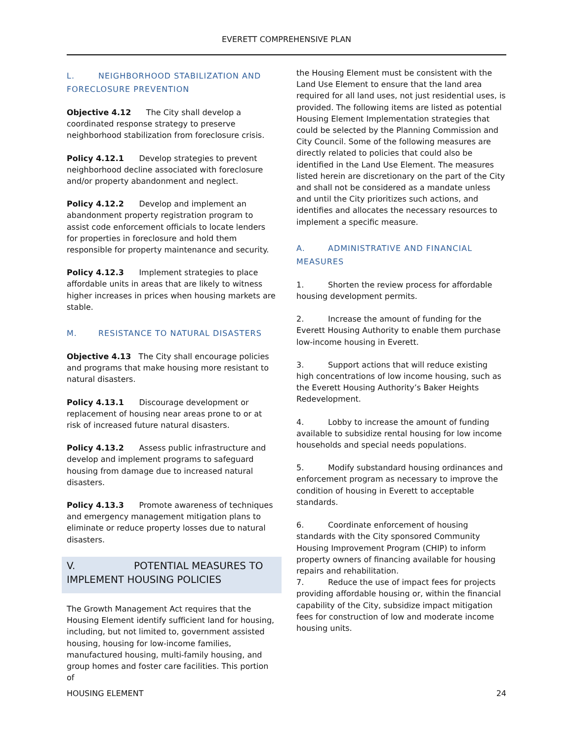EVERETT COMPREHENSIVE PLAN
L. NEIGHBORHOOD STABILIZATION AND FORECLOSURE PREVENTION
Objective 4.12 The City shall develop a coordinated response strategy to preserve neighborhood stabilization from foreclosure crisis.
Policy 4.12.1 Develop strategies to prevent neighborhood decline associated with foreclosure and/or property abandonment and neglect.
Policy 4.12.2 Develop and implement an abandonment property registration program to assist code enforcement officials to locate lenders for properties in foreclosure and hold them responsible for property maintenance and security.
Policy 4.12.3 Implement strategies to place affordable units in areas that are likely to witness higher increases in prices when housing markets are stable.
M. RESISTANCE TO NATURAL DISASTERS
Objective 4.13 The City shall encourage policies and programs that make housing more resistant to natural disasters.
Policy 4.13.1 Discourage development or replacement of housing near areas prone to or at risk of increased future natural disasters.
Policy 4.13.2 Assess public infrastructure and develop and implement programs to safeguard housing from damage due to increased natural disasters.
Policy 4.13.3 Promote awareness of techniques and emergency management mitigation plans to eliminate or reduce property losses due to natural disasters.
V. POTENTIAL MEASURES TO IMPLEMENT HOUSING POLICIES
The Growth Management Act requires that the Housing Element identify sufficient land for housing, including, but not limited to, government assisted housing, housing for low-income families, manufactured housing, multi-family housing, and group homes and foster care facilities. This portion of
the Housing Element must be consistent with the Land Use Element to ensure that the land area required for all land uses, not just residential uses, is provided. The following items are listed as potential Housing Element Implementation strategies that could be selected by the Planning Commission and City Council. Some of the following measures are directly related to policies that could also be identified in the Land Use Element. The measures listed herein are discretionary on the part of the City and shall not be considered as a mandate unless and until the City prioritizes such actions, and identifies and allocates the necessary resources to implement a specific measure.
A. ADMINISTRATIVE AND FINANCIAL MEASURES
1. Shorten the review process for affordable housing development permits.
2. Increase the amount of funding for the Everett Housing Authority to enable them purchase low-income housing in Everett.
3. Support actions that will reduce existing high concentrations of low income housing, such as the Everett Housing Authority’s Baker Heights Redevelopment.
4. Lobby to increase the amount of funding available to subsidize rental housing for low income households and special needs populations.
5. Modify substandard housing ordinances and enforcement program as necessary to improve the condition of housing in Everett to acceptable standards.
6. Coordinate enforcement of housing standards with the City sponsored Community Housing Improvement Program (CHIP) to inform property owners of financing available for housing repairs and rehabilitation.
7. Reduce the use of impact fees for projects providing affordable housing or, within the financial capability of the City, subsidize impact mitigation fees for construction of low and moderate income housing units.
HOUSING ELEMENT 24